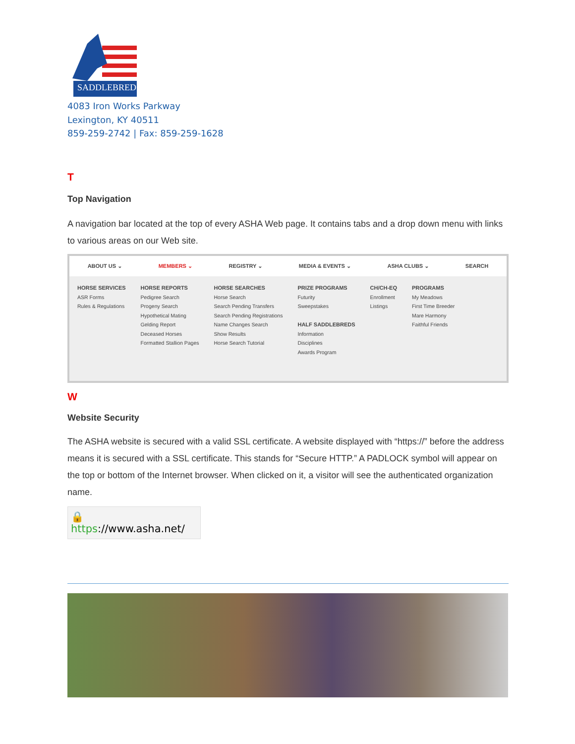SADDLEBRED
4083 Iron Works Parkway
Lexington, KY 40511
859-259-2742 | Fax: 859-259-1628
T
Top Navigation
A navigation bar located at the top of every ASHA Web page. It contains tabs and a drop down menu with links to various areas on our Web site.
ABOUT US ⌄ MEMBERS ⌄ REGISTRY ⌄ MEDIA & EVENTS ⌄ ASHA CLUBS ⌄ SEARCH
HORSE SERVICES
ASR Forms
Rules & Regulations
HORSE REPORTS
Pedigree Search
Progeny Search
Hypothetical Mating
Gelding Report
Deceased Horses
Formatted Stallion Pages
HORSE SEARCHES
Horse Search
Search Pending Transfers
Search Pending Registrations
Name Changes Search
Show Results
Horse Search Tutorial
PRIZE PROGRAMS
Futurity
Sweepstakes
HALF SADDLEBREDS
Information
Disciplines
Awards Program
CH/CH-EQ
Enrollment
Listings
PROGRAMS
My Meadows
First Time Breeder
Mare Harmony
Faithful Friends
W
Website Security
The ASHA website is secured with a valid SSL certificate. A website displayed with “https://” before the address means it is secured with a SSL certificate. This stands for “Secure HTTP.” A PADLOCK symbol will appear on the top or bottom of the Internet browser. When clicked on it, a visitor will see the authenticated organization name.
🔒 https://www.asha.net/